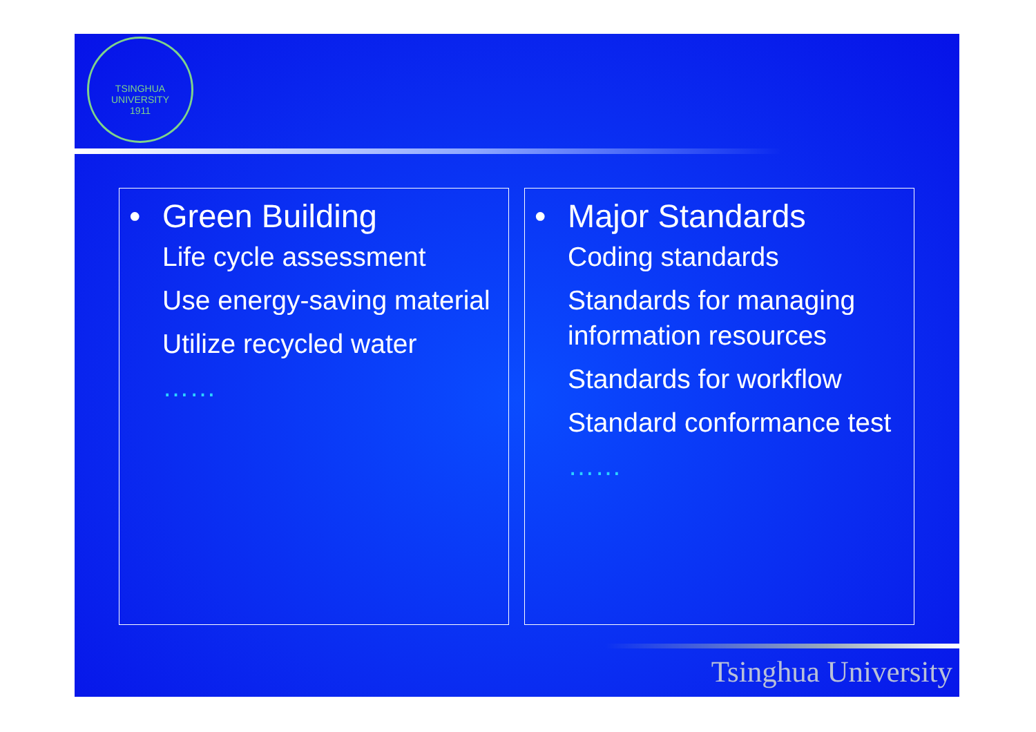TSINGHUA UNIVERSITY
1911
• Green Building
Life cycle assessment
Use energy-saving material
Utilize recycled water
……
• Major Standards
Coding standards
Standards for managing information resources
Standards for workflow
Standard conformance test
……
Tsinghua University